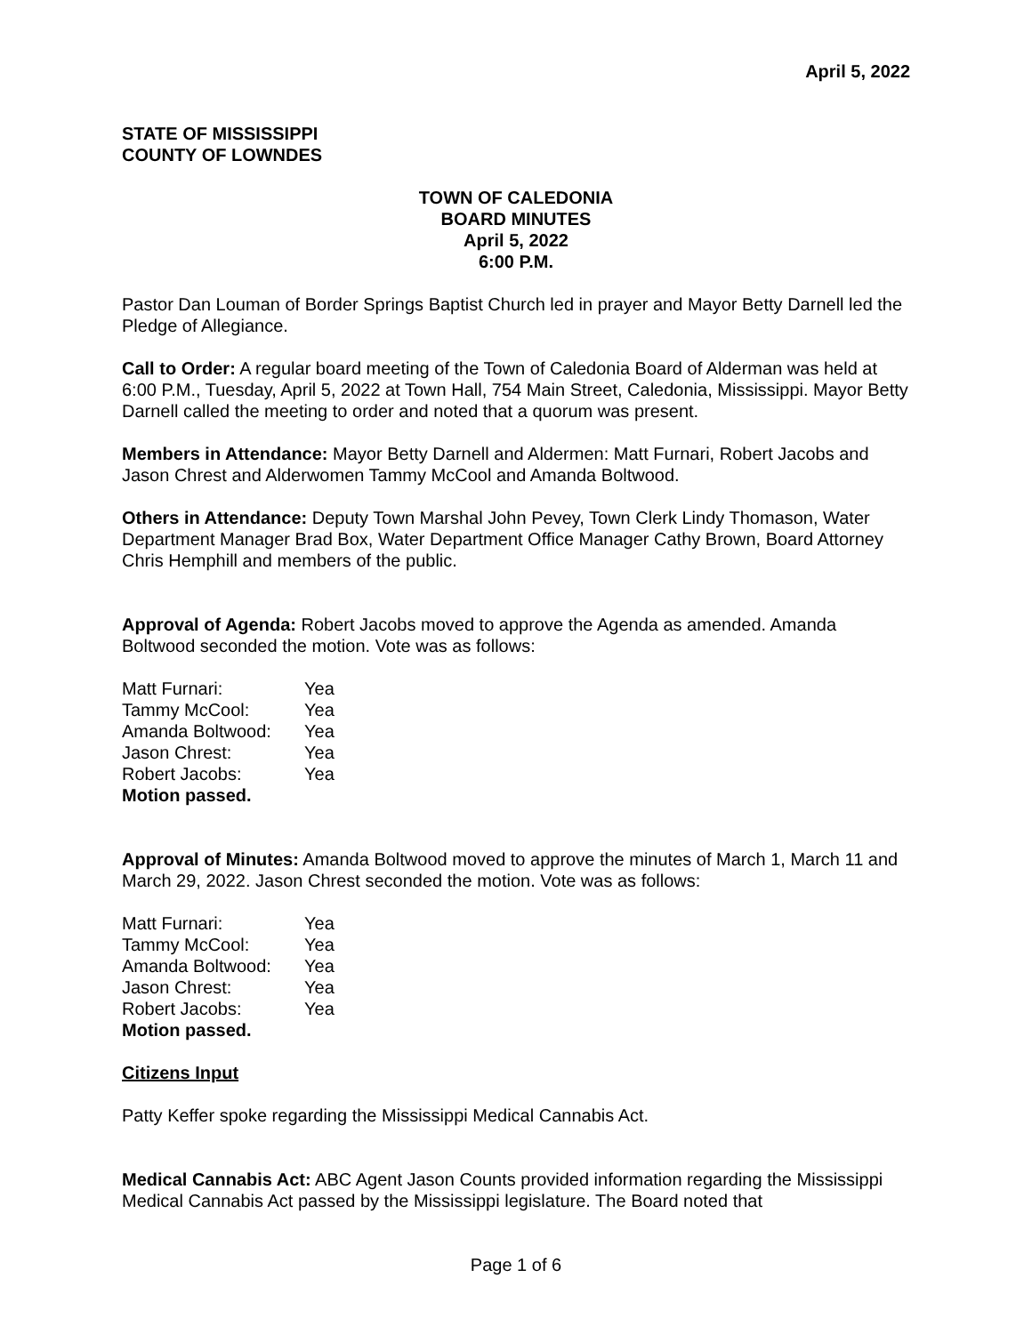April 5, 2022
STATE OF MISSISSIPPI
COUNTY OF LOWNDES
TOWN OF CALEDONIA
BOARD MINUTES
April 5, 2022
6:00 P.M.
Pastor Dan Louman of Border Springs Baptist Church led in prayer and Mayor Betty Darnell led the Pledge of Allegiance.
Call to Order: A regular board meeting of the Town of Caledonia Board of Alderman was held at 6:00 P.M., Tuesday, April 5, 2022 at Town Hall, 754 Main Street, Caledonia, Mississippi. Mayor Betty Darnell called the meeting to order and noted that a quorum was present.
Members in Attendance: Mayor Betty Darnell and Aldermen: Matt Furnari, Robert Jacobs and Jason Chrest and Alderwomen Tammy McCool and Amanda Boltwood.
Others in Attendance: Deputy Town Marshal John Pevey, Town Clerk Lindy Thomason, Water Department Manager Brad Box, Water Department Office Manager Cathy Brown, Board Attorney Chris Hemphill and members of the public.
Approval of Agenda: Robert Jacobs moved to approve the Agenda as amended. Amanda Boltwood seconded the motion. Vote was as follows:
| Matt Furnari: | Yea |
| Tammy McCool: | Yea |
| Amanda Boltwood: | Yea |
| Jason Chrest: | Yea |
| Robert Jacobs: | Yea |
Motion passed.
Approval of Minutes: Amanda Boltwood moved to approve the minutes of March 1, March 11 and March 29, 2022. Jason Chrest seconded the motion. Vote was as follows:
| Matt Furnari: | Yea |
| Tammy McCool: | Yea |
| Amanda Boltwood: | Yea |
| Jason Chrest: | Yea |
| Robert Jacobs: | Yea |
Motion passed.
Citizens Input
Patty Keffer spoke regarding the Mississippi Medical Cannabis Act.
Medical Cannabis Act: ABC Agent Jason Counts provided information regarding the Mississippi Medical Cannabis Act passed by the Mississippi legislature. The Board noted that
Page 1 of 6